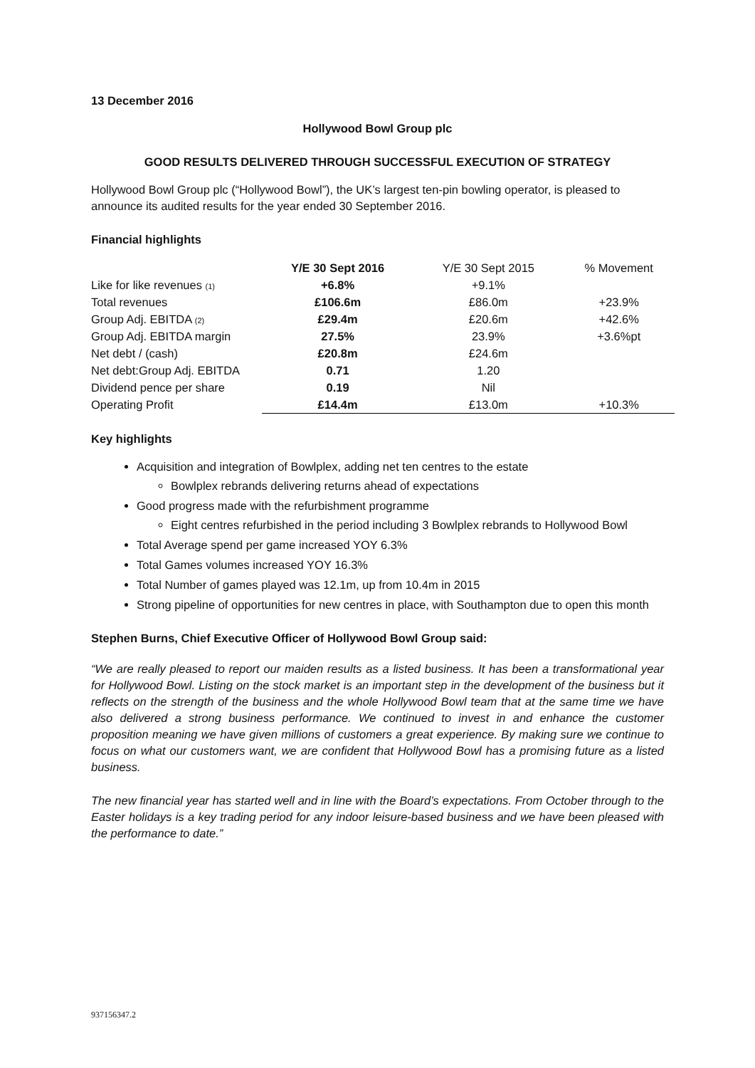13 December 2016
Hollywood Bowl Group plc
GOOD RESULTS DELIVERED THROUGH SUCCESSFUL EXECUTION OF STRATEGY
Hollywood Bowl Group plc (“Hollywood Bowl”), the UK’s largest ten-pin bowling operator, is pleased to announce its audited results for the year ended 30 September 2016.
Financial highlights
| | Y/E 30 Sept 2016 | Y/E 30 Sept 2015 | % Movement |
| Like for like revenues (1) | +6.8% | +9.1% | |
| Total revenues | £106.6m | £86.0m | +23.9% |
| Group Adj. EBITDA (2) | £29.4m | £20.6m | +42.6% |
| Group Adj. EBITDA margin | 27.5% | 23.9% | +3.6%pt |
| Net debt / (cash) | £20.8m | £24.6m | |
| Net debt:Group Adj. EBITDA | 0.71 | 1.20 | |
| Dividend pence per share | 0.19 | Nil | |
| Operating Profit | £14.4m | £13.0m | +10.3% |
Key highlights
Acquisition and integration of Bowlplex, adding net ten centres to the estate
Bowlplex rebrands delivering returns ahead of expectations
Good progress made with the refurbishment programme
Eight centres refurbished in the period including 3 Bowlplex rebrands to Hollywood Bowl
Total Average spend per game increased YOY 6.3%
Total Games volumes increased YOY 16.3%
Total Number of games played was 12.1m, up from 10.4m in 2015
Strong pipeline of opportunities for new centres in place, with Southampton due to open this month
Stephen Burns, Chief Executive Officer of Hollywood Bowl Group said:
“We are really pleased to report our maiden results as a listed business. It has been a transformational year for Hollywood Bowl. Listing on the stock market is an important step in the development of the business but it reflects on the strength of the business and the whole Hollywood Bowl team that at the same time we have also delivered a strong business performance. We continued to invest in and enhance the customer proposition meaning we have given millions of customers a great experience. By making sure we continue to focus on what our customers want, we are confident that Hollywood Bowl has a promising future as a listed business.
The new financial year has started well and in line with the Board’s expectations. From October through to the Easter holidays is a key trading period for any indoor leisure-based business and we have been pleased with the performance to date.”
937156347.2